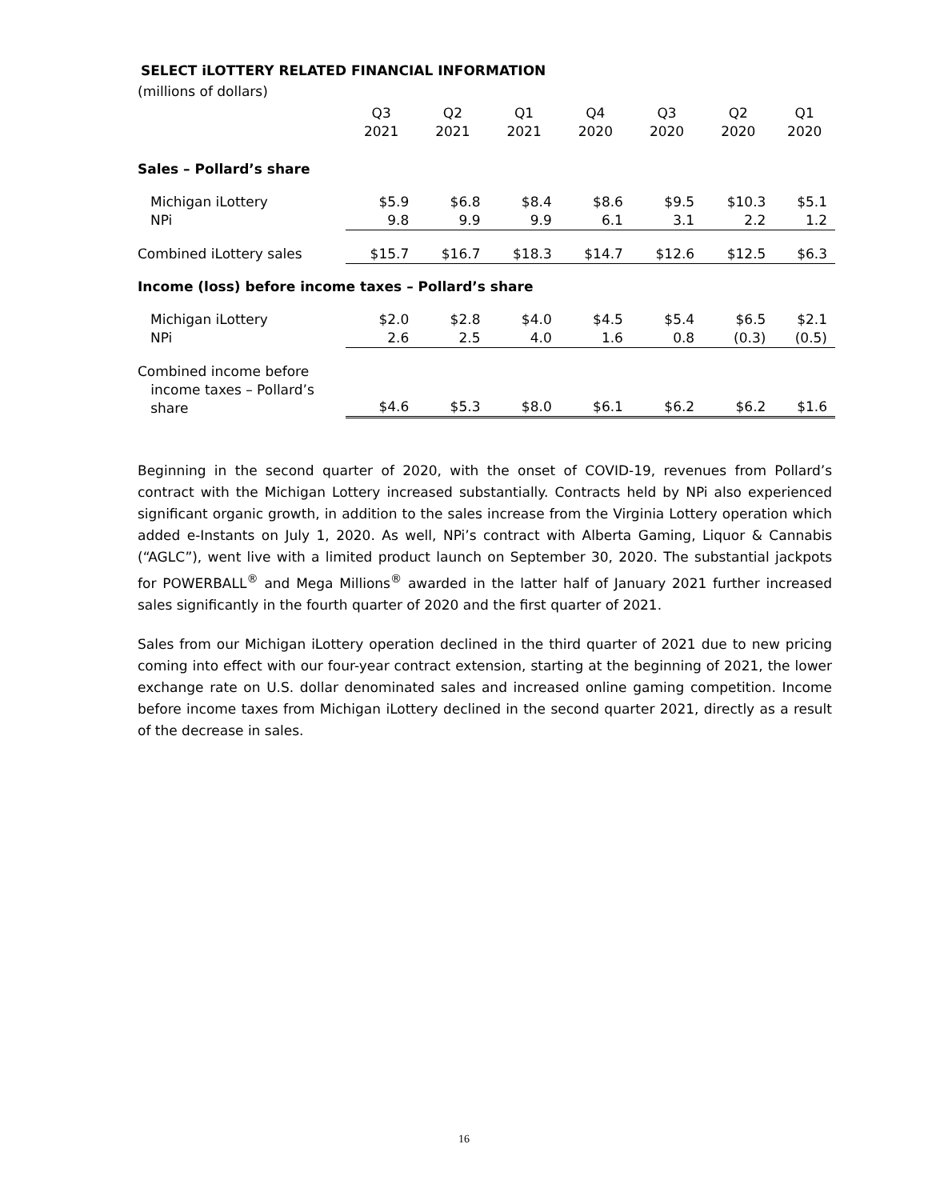SELECT iLOTTERY RELATED FINANCIAL INFORMATION
(millions of dollars)
| | Q3 2021 | Q2 2021 | Q1 2021 | Q4 2020 | Q3 2020 | Q2 2020 | Q1 2020 |
| --- | --- | --- | --- | --- | --- | --- | --- |
| Sales – Pollard’s share | | | | | | | |
| Michigan iLottery | $5.9 | $6.8 | $8.4 | $8.6 | $9.5 | $10.3 | $5.1 |
| NPi | 9.8 | 9.9 | 9.9 | 6.1 | 3.1 | 2.2 | 1.2 |
| Combined iLottery sales | $15.7 | $16.7 | $18.3 | $14.7 | $12.6 | $12.5 | $6.3 |
| Income (loss) before income taxes – Pollard’s share | | | | | | | |
| Michigan iLottery | $2.0 | $2.8 | $4.0 | $4.5 | $5.4 | $6.5 | $2.1 |
| NPi | 2.6 | 2.5 | 4.0 | 1.6 | 0.8 | (0.3) | (0.5) |
| Combined income before income taxes – Pollard’s share | $4.6 | $5.3 | $8.0 | $6.1 | $6.2 | $6.2 | $1.6 |
Beginning in the second quarter of 2020, with the onset of COVID-19, revenues from Pollard’s contract with the Michigan Lottery increased substantially. Contracts held by NPi also experienced significant organic growth, in addition to the sales increase from the Virginia Lottery operation which added e-Instants on July 1, 2020. As well, NPi’s contract with Alberta Gaming, Liquor & Cannabis (“AGLC”), went live with a limited product launch on September 30, 2020. The substantial jackpots for POWERBALL<sup>®</sup> and Mega Millions<sup>®</sup> awarded in the latter half of January 2021 further increased sales significantly in the fourth quarter of 2020 and the first quarter of 2021.
Sales from our Michigan iLottery operation declined in the third quarter of 2021 due to new pricing coming into effect with our four-year contract extension, starting at the beginning of 2021, the lower exchange rate on U.S. dollar denominated sales and increased online gaming competition. Income before income taxes from Michigan iLottery declined in the second quarter 2021, directly as a result of the decrease in sales.
16